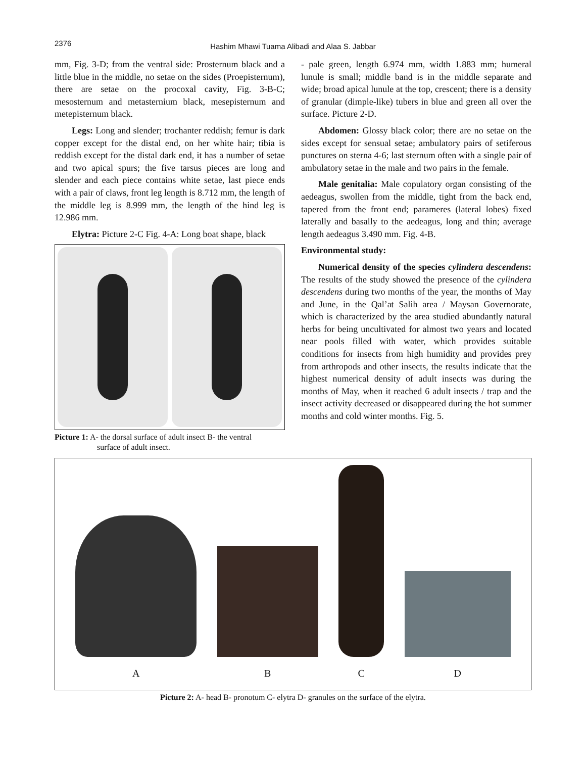2376
Hashim Mhawi Tuama Alibadi and Alaa S. Jabbar
mm, Fig. 3-D; from the ventral side: Prosternum black and a little blue in the middle, no setae on the sides (Proepisternum), there are setae on the procoxal cavity, Fig. 3-B-C; mesosternum and metasternium black, mesepisternum and metepisternum black.
Legs: Long and slender; trochanter reddish; femur is dark copper except for the distal end, on her white hair; tibia is reddish except for the distal dark end, it has a number of setae and two apical spurs; the five tarsus pieces are long and slender and each piece contains white setae, last piece ends with a pair of claws, front leg length is 8.712 mm, the length of the middle leg is 8.999 mm, the length of the hind leg is 12.986 mm.
Elytra: Picture 2-C Fig. 4-A: Long boat shape, black
Picture 1: A- the dorsal surface of adult insect B- the ventral
surface of adult insect.
- pale green, length 6.974 mm, width 1.883 mm; humeral lunule is small; middle band is in the middle separate and wide; broad apical lunule at the top, crescent; there is a density of granular (dimple-like) tubers in blue and green all over the surface. Picture 2-D.
Abdomen: Glossy black color; there are no setae on the sides except for sensual setae; ambulatory pairs of setiferous punctures on sterna 4-6; last sternum often with a single pair of ambulatory setae in the male and two pairs in the female.
Male genitalia: Male copulatory organ consisting of the aedeagus, swollen from the middle, tight from the back end, tapered from the front end; parameres (lateral lobes) fixed laterally and basally to the aedeagus, long and thin; average length aedeagus 3.490 mm. Fig. 4-B.
Environmental study:
Numerical density of the species cylindera descendens: The results of the study showed the presence of the cylindera descendens during two months of the year, the months of May and June, in the Qal’at Salih area / Maysan Governorate, which is characterized by the area studied abundantly natural herbs for being uncultivated for almost two years and located near pools filled with water, which provides suitable conditions for insects from high humidity and provides prey from arthropods and other insects, the results indicate that the highest numerical density of adult insects was during the months of May, when it reached 6 adult insects / trap and the insect activity decreased or disappeared during the hot summer months and cold winter months. Fig. 5.
A
B
C
D
Picture 2: A- head B- pronotum C- elytra D- granules on the surface of the elytra.